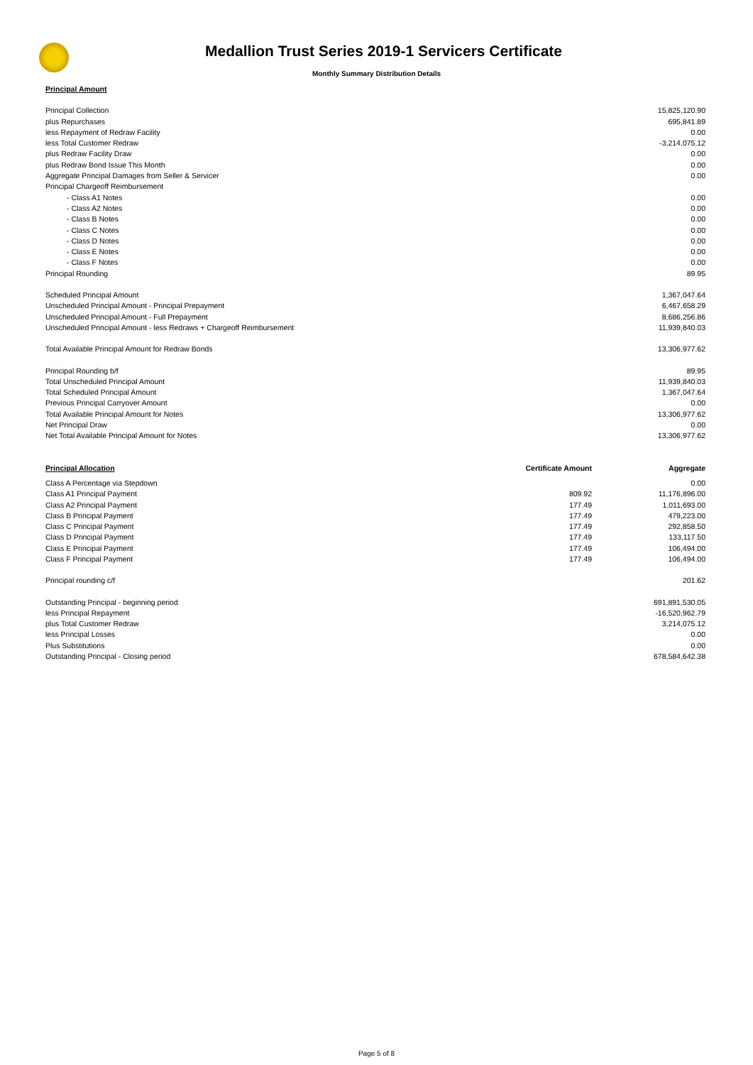Medallion Trust Series 2019-1 Servicers Certificate
Monthly Summary Distribution Details
| Principal Amount | | |
| --- | --- | --- |
| Principal Collection | | 15,825,120.90 |
| plus Repurchases | | 695,841.89 |
| less Repayment of Redraw Facility | | 0.00 |
| less Total Customer Redraw | | -3,214,075.12 |
| plus Redraw Facility Draw | | 0.00 |
| plus Redraw Bond Issue This Month | | 0.00 |
| Aggregate Principal Damages from Seller & Servicer | | 0.00 |
| Principal Chargeoff Reimbursement | | |
| - Class A1 Notes | | 0.00 |
| - Class A2 Notes | | 0.00 |
| - Class B Notes | | 0.00 |
| - Class C Notes | | 0.00 |
| - Class D Notes | | 0.00 |
| - Class E Notes | | 0.00 |
| - Class F Notes | | 0.00 |
| Principal Rounding | | 89.95 |
| Scheduled Principal Amount | | 1,367,047.64 |
| Unscheduled Principal Amount - Principal Prepayment | | 6,467,658.29 |
| Unscheduled Principal Amount - Full Prepayment | | 8,686,256.86 |
| Unscheduled Principal Amount - less Redraws + Chargeoff Reimbursement | | 11,939,840.03 |
| Total Available Principal Amount for Redraw Bonds | | 13,306,977.62 |
| Principal Rounding b/f | | 89.95 |
| Total Unscheduled Principal Amount | | 11,939,840.03 |
| Total Scheduled Principal Amount | | 1,367,047.64 |
| Previous Principal Carryover Amount | | 0.00 |
| Total Available Principal Amount for Notes | | 13,306,977.62 |
| Net Principal Draw | | 0.00 |
| Net Total Available Principal Amount for Notes | | 13,306,977.62 |
| Principal Allocation | Certificate Amount | Aggregate |
| Class A Percentage via Stepdown | | 0.00 |
| Class A1 Principal Payment | 809.92 | 11,176,896.00 |
| Class A2 Principal Payment | 177.49 | 1,011,693.00 |
| Class B Principal Payment | 177.49 | 479,223.00 |
| Class C Principal Payment | 177.49 | 292,858.50 |
| Class D Principal Payment | 177.49 | 133,117.50 |
| Class E Principal Payment | 177.49 | 106,494.00 |
| Class F Principal Payment | 177.49 | 106,494.00 |
| Principal rounding c/f | | 201.62 |
| Outstanding Principal - beginning period | | 691,891,530.05 |
| less Principal Repayment | | -16,520,962.79 |
| plus Total Customer Redraw | | 3,214,075.12 |
| less Principal Losses | | 0.00 |
| Plus Substitutions | | 0.00 |
| Outstanding Principal - Closing period | | 678,584,642.38 |
Page 5 of 8